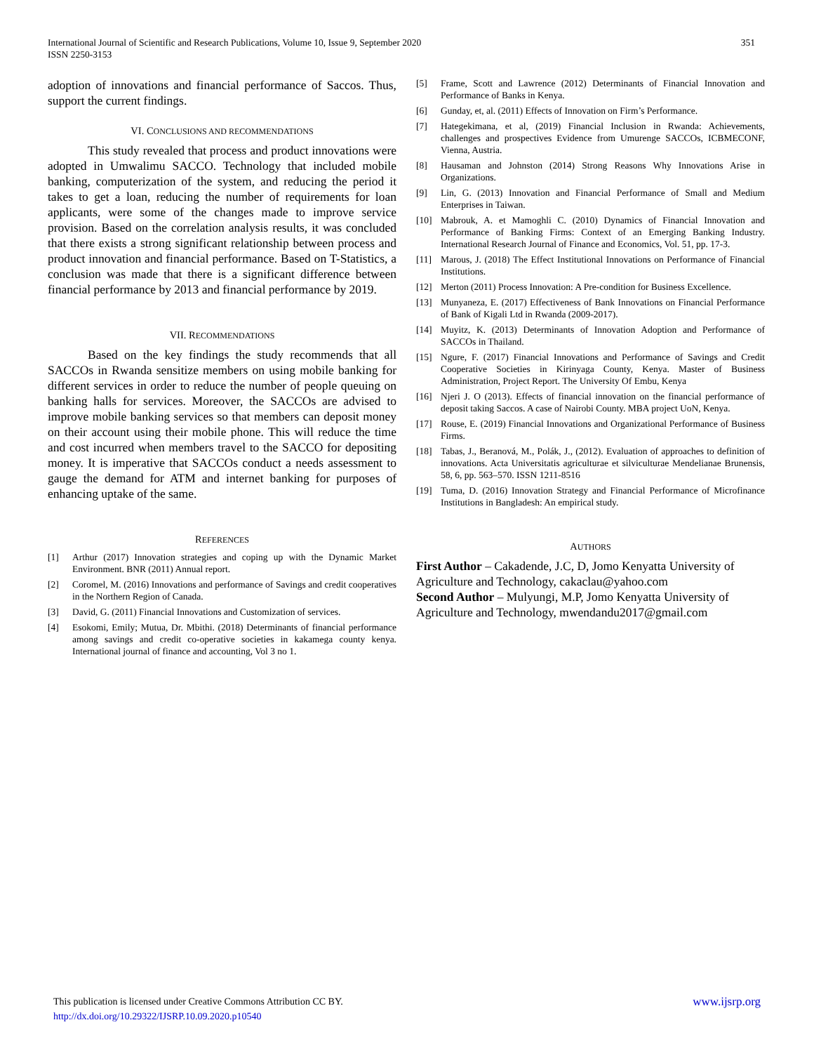351 International Journal of Scientific and Research Publications, Volume 10, Issue 9, September 2020
ISSN 2250-3153
adoption of innovations and financial performance of Saccos. Thus, support the current findings.
VI. CONCLUSIONS AND RECOMMENDATIONS
This study revealed that process and product innovations were adopted in Umwalimu SACCO. Technology that included mobile banking, computerization of the system, and reducing the period it takes to get a loan, reducing the number of requirements for loan applicants, were some of the changes made to improve service provision. Based on the correlation analysis results, it was concluded that there exists a strong significant relationship between process and product innovation and financial performance. Based on T-Statistics, a conclusion was made that there is a significant difference between financial performance by 2013 and financial performance by 2019.
VII. RECOMMENDATIONS
Based on the key findings the study recommends that all SACCOs in Rwanda sensitize members on using mobile banking for different services in order to reduce the number of people queuing on banking halls for services. Moreover, the SACCOs are advised to improve mobile banking services so that members can deposit money on their account using their mobile phone. This will reduce the time and cost incurred when members travel to the SACCO for depositing money. It is imperative that SACCOs conduct a needs assessment to gauge the demand for ATM and internet banking for purposes of enhancing uptake of the same.
REFERENCES
[1] Arthur (2017) Innovation strategies and coping up with the Dynamic Market Environment. BNR (2011) Annual report.
[2] Coromel, M. (2016) Innovations and performance of Savings and credit cooperatives in the Northern Region of Canada.
[3] David, G. (2011) Financial Innovations and Customization of services.
[4] Esokomi, Emily; Mutua, Dr. Mbithi. (2018) Determinants of financial performance among savings and credit co-operative societies in kakamega county kenya. International journal of finance and accounting, Vol 3 no 1.
[5] Frame, Scott and Lawrence (2012) Determinants of Financial Innovation and Performance of Banks in Kenya.
[6] Gunday, et, al. (2011) Effects of Innovation on Firm’s Performance.
[7] Hategekimana, et al, (2019) Financial Inclusion in Rwanda: Achievements, challenges and prospectives Evidence from Umurenge SACCOs, ICBMECONF, Vienna, Austria.
[8] Hausaman and Johnston (2014) Strong Reasons Why Innovations Arise in Organizations.
[9] Lin, G. (2013) Innovation and Financial Performance of Small and Medium Enterprises in Taiwan.
[10] Mabrouk, A. et Mamoghli C. (2010) Dynamics of Financial Innovation and Performance of Banking Firms: Context of an Emerging Banking Industry. International Research Journal of Finance and Economics, Vol. 51, pp. 17-3.
[11] Marous, J. (2018) The Effect Institutional Innovations on Performance of Financial Institutions.
[12] Merton (2011) Process Innovation: A Pre-condition for Business Excellence.
[13] Munyaneza, E. (2017) Effectiveness of Bank Innovations on Financial Performance of Bank of Kigali Ltd in Rwanda (2009-2017).
[14] Muyitz, K. (2013) Determinants of Innovation Adoption and Performance of SACCOs in Thailand.
[15] Ngure, F. (2017) Financial Innovations and Performance of Savings and Credit Cooperative Societies in Kirinyaga County, Kenya. Master of Business Administration, Project Report. The University Of Embu, Kenya
[16] Njeri J. O (2013). Effects of financial innovation on the financial performance of deposit taking Saccos. A case of Nairobi County. MBA project UoN, Kenya.
[17] Rouse, E. (2019) Financial Innovations and Organizational Performance of Business Firms.
[18] Tabas, J., Beranová, M., Polák, J., (2012). Evaluation of approaches to definition of innovations. Acta Universitatis agriculturae et silviculturae Mendelianae Brunensis, 58, 6, pp. 563–570. ISSN 1211-8516
[19] Tuma, D. (2016) Innovation Strategy and Financial Performance of Microfinance Institutions in Bangladesh: An empirical study.
AUTHORS
First Author – Cakadende, J.C, D, Jomo Kenyatta University of Agriculture and Technology, cakaclau@yahoo.com
Second Author – Mulyungi, M.P, Jomo Kenyatta University of Agriculture and Technology, mwendandu2017@gmail.com
www.ijsrp.org This publication is licensed under Creative Commons Attribution CC BY.
http://dx.doi.org/10.29322/IJSRP.10.09.2020.p10540